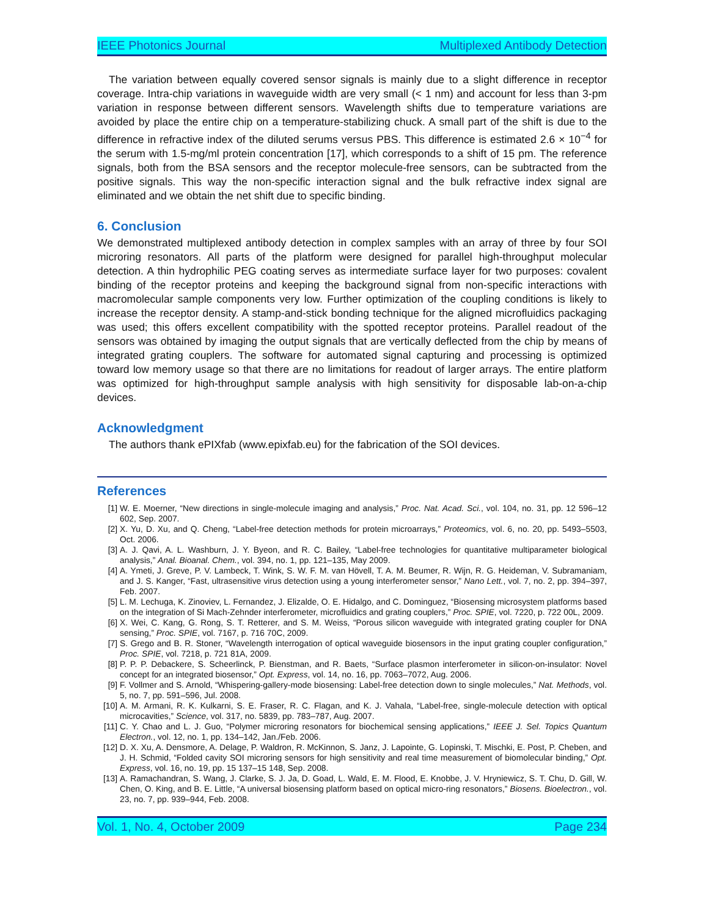IEEE Photonics Journal Multiplexed Antibody Detection
The variation between equally covered sensor signals is mainly due to a slight difference in receptor coverage. Intra-chip variations in waveguide width are very small (< 1 nm) and account for less than 3-pm variation in response between different sensors. Wavelength shifts due to temperature variations are avoided by place the entire chip on a temperature-stabilizing chuck. A small part of the shift is due to the difference in refractive index of the diluted serums versus PBS. This difference is estimated 2.6 × 10<sup>−4</sup> for the serum with 1.5-mg/ml protein concentration [17], which corresponds to a shift of 15 pm. The reference signals, both from the BSA sensors and the receptor molecule-free sensors, can be subtracted from the positive signals. This way the non-specific interaction signal and the bulk refractive index signal are eliminated and we obtain the net shift due to specific binding.
6. Conclusion
We demonstrated multiplexed antibody detection in complex samples with an array of three by four SOI microring resonators. All parts of the platform were designed for parallel high-throughput molecular detection. A thin hydrophilic PEG coating serves as intermediate surface layer for two purposes: covalent binding of the receptor proteins and keeping the background signal from non-specific interactions with macromolecular sample components very low. Further optimization of the coupling conditions is likely to increase the receptor density. A stamp-and-stick bonding technique for the aligned microfluidics packaging was used; this offers excellent compatibility with the spotted receptor proteins. Parallel readout of the sensors was obtained by imaging the output signals that are vertically deflected from the chip by means of integrated grating couplers. The software for automated signal capturing and processing is optimized toward low memory usage so that there are no limitations for readout of larger arrays. The entire platform was optimized for high-throughput sample analysis with high sensitivity for disposable lab-on-a-chip devices.
Acknowledgment
The authors thank ePIXfab (www.epixfab.eu) for the fabrication of the SOI devices.
References
[1] W. E. Moerner, “New directions in single-molecule imaging and analysis,” Proc. Nat. Acad. Sci., vol. 104, no. 31, pp. 12 596–12 602, Sep. 2007.
[2] X. Yu, D. Xu, and Q. Cheng, “Label-free detection methods for protein microarrays,” Proteomics, vol. 6, no. 20, pp. 5493–5503, Oct. 2006.
[3] A. J. Qavi, A. L. Washburn, J. Y. Byeon, and R. C. Bailey, “Label-free technologies for quantitative multiparameter biological analysis,” Anal. Bioanal. Chem., vol. 394, no. 1, pp. 121–135, May 2009.
[4] A. Ymeti, J. Greve, P. V. Lambeck, T. Wink, S. W. F. M. van Hövell, T. A. M. Beumer, R. Wijn, R. G. Heideman, V. Subramaniam, and J. S. Kanger, “Fast, ultrasensitive virus detection using a young interferometer sensor,” Nano Lett., vol. 7, no. 2, pp. 394–397, Feb. 2007.
[5] L. M. Lechuga, K. Zinoviev, L. Fernandez, J. Elizalde, O. E. Hidalgo, and C. Dominguez, “Biosensing microsystem platforms based on the integration of Si Mach-Zehnder interferometer, microfluidics and grating couplers,” Proc. SPIE, vol. 7220, p. 722 00L, 2009.
[6] X. Wei, C. Kang, G. Rong, S. T. Retterer, and S. M. Weiss, “Porous silicon waveguide with integrated grating coupler for DNA sensing,” Proc. SPIE, vol. 7167, p. 716 70C, 2009.
[7] S. Grego and B. R. Stoner, “Wavelength interrogation of optical waveguide biosensors in the input grating coupler configuration,” Proc. SPIE, vol. 7218, p. 721 81A, 2009.
[8] P. P. P. Debackere, S. Scheerlinck, P. Bienstman, and R. Baets, “Surface plasmon interferometer in silicon-on-insulator: Novel concept for an integrated biosensor,” Opt. Express, vol. 14, no. 16, pp. 7063–7072, Aug. 2006.
[9] F. Vollmer and S. Arnold, “Whispering-gallery-mode biosensing: Label-free detection down to single molecules,” Nat. Methods, vol. 5, no. 7, pp. 591–596, Jul. 2008.
[10] A. M. Armani, R. K. Kulkarni, S. E. Fraser, R. C. Flagan, and K. J. Vahala, “Label-free, single-molecule detection with optical microcavities,” Science, vol. 317, no. 5839, pp. 783–787, Aug. 2007.
[11] C. Y. Chao and L. J. Guo, “Polymer microring resonators for biochemical sensing applications,” IEEE J. Sel. Topics Quantum Electron., vol. 12, no. 1, pp. 134–142, Jan./Feb. 2006.
[12] D. X. Xu, A. Densmore, A. Delage, P. Waldron, R. McKinnon, S. Janz, J. Lapointe, G. Lopinski, T. Mischki, E. Post, P. Cheben, and J. H. Schmid, “Folded cavity SOI microring sensors for high sensitivity and real time measurement of biomolecular binding,” Opt. Express, vol. 16, no. 19, pp. 15 137–15 148, Sep. 2008.
[13] A. Ramachandran, S. Wang, J. Clarke, S. J. Ja, D. Goad, L. Wald, E. M. Flood, E. Knobbe, J. V. Hryniewicz, S. T. Chu, D. Gill, W. Chen, O. King, and B. E. Little, “A universal biosensing platform based on optical micro-ring resonators,” Biosens. Bioelectron., vol. 23, no. 7, pp. 939–944, Feb. 2008.
Vol. 1, No. 4, October 2009 Page 234